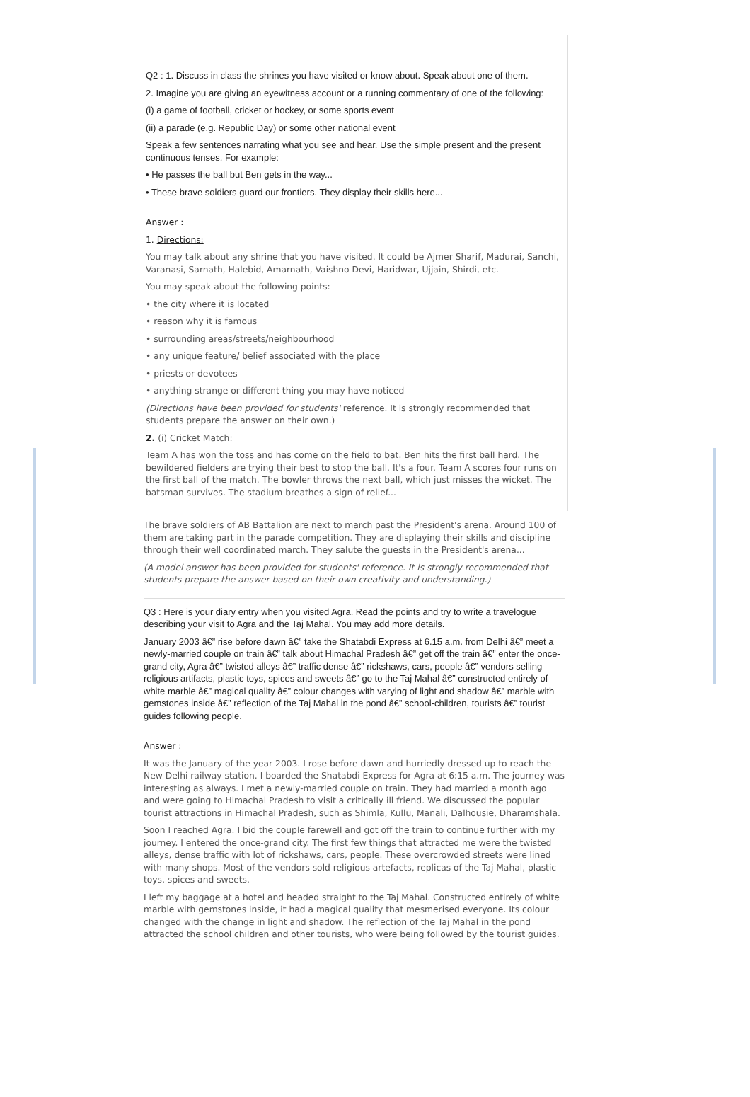Q2 : 1. Discuss in class the shrines you have visited or know about. Speak about one of them.
2. Imagine you are giving an eyewitness account or a running commentary of one of the following:
(i) a game of football, cricket or hockey, or some sports event
(ii) a parade (e.g. Republic Day) or some other national event
Speak a few sentences narrating what you see and hear. Use the simple present and the present continuous tenses. For example:
• He passes the ball but Ben gets in the way...
• These brave soldiers guard our frontiers. They display their skills here...
Answer :
1. Directions:
You may talk about any shrine that you have visited. It could be Ajmer Sharif, Madurai, Sanchi, Varanasi, Sarnath, Halebid, Amarnath, Vaishno Devi, Haridwar, Ujjain, Shirdi, etc.
You may speak about the following points:
• the city where it is located
• reason why it is famous
• surrounding areas/streets/neighbourhood
• any unique feature/ belief associated with the place
• priests or devotees
• anything strange or different thing you may have noticed
(Directions have been provided for students' reference. It is strongly recommended that students prepare the answer on their own.)
2. (i) Cricket Match:
Team A has won the toss and has come on the field to bat. Ben hits the first ball hard. The bewildered fielders are trying their best to stop the ball. It's a four. Team A scores four runs on the first ball of the match. The bowler throws the next ball, which just misses the wicket. The batsman survives. The stadium breathes a sign of relief...
The brave soldiers of AB Battalion are next to march past the President's arena. Around 100 of them are taking part in the parade competition. They are displaying their skills and discipline through their well coordinated march. They salute the guests in the President's arena...
(A model answer has been provided for students' reference. It is strongly recommended that students prepare the answer based on their own creativity and understanding.)
Q3 : Here is your diary entry when you visited Agra. Read the points and try to write a travelogue describing your visit to Agra and the Taj Mahal. You may add more details.
January 2003 â€” rise before dawn â€” take the Shatabdi Express at 6.15 a.m. from Delhi â€” meet a newly-married couple on train â€” talk about Himachal Pradesh â€” get off the train â€” enter the once-grand city, Agra â€” twisted alleys â€” traffic dense â€” rickshaws, cars, people â€” vendors selling religious artifacts, plastic toys, spices and sweets â€” go to the Taj Mahal â€” constructed entirely of white marble â€” magical quality â€” colour changes with varying of light and shadow â€” marble with gemstones inside â€” reflection of the Taj Mahal in the pond â€” school-children, tourists â€” tourist guides following people.
Answer :
It was the January of the year 2003. I rose before dawn and hurriedly dressed up to reach the New Delhi railway station. I boarded the Shatabdi Express for Agra at 6:15 a.m. The journey was interesting as always. I met a newly-married couple on train. They had married a month ago and were going to Himachal Pradesh to visit a critically ill friend. We discussed the popular tourist attractions in Himachal Pradesh, such as Shimla, Kullu, Manali, Dalhousie, Dharamshala.
Soon I reached Agra. I bid the couple farewell and got off the train to continue further with my journey. I entered the once-grand city. The first few things that attracted me were the twisted alleys, dense traffic with lot of rickshaws, cars, people. These overcrowded streets were lined with many shops. Most of the vendors sold religious artefacts, replicas of the Taj Mahal, plastic toys, spices and sweets.
I left my baggage at a hotel and headed straight to the Taj Mahal. Constructed entirely of white marble with gemstones inside, it had a magical quality that mesmerised everyone. Its colour changed with the change in light and shadow. The reflection of the Taj Mahal in the pond attracted the school children and other tourists, who were being followed by the tourist guides.